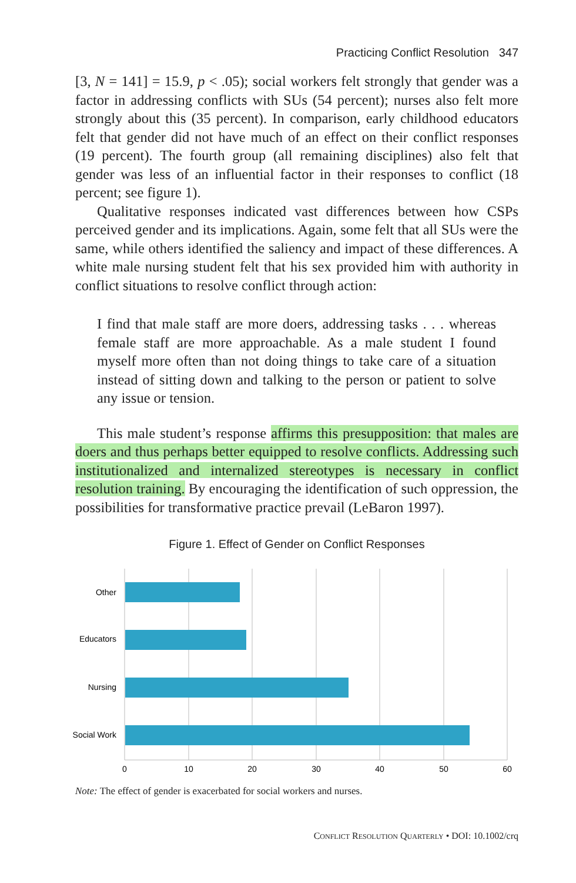Practicing Conflict Resolution 347
[3, N = 141] = 15.9, p < .05); social workers felt strongly that gender was a factor in addressing conflicts with SUs (54 percent); nurses also felt more strongly about this (35 percent). In comparison, early childhood educators felt that gender did not have much of an effect on their conflict responses (19 percent). The fourth group (all remaining disciplines) also felt that gender was less of an influential factor in their responses to conflict (18 percent; see figure 1).
Qualitative responses indicated vast differences between how CSPs perceived gender and its implications. Again, some felt that all SUs were the same, while others identified the saliency and impact of these differences. A white male nursing student felt that his sex provided him with authority in conflict situations to resolve conflict through action:
I find that male staff are more doers, addressing tasks . . . whereas female staff are more approachable. As a male student I found myself more often than not doing things to take care of a situation instead of sitting down and talking to the person or patient to solve any issue or tension.
This male student’s response affirms this presupposition: that males are doers and thus perhaps better equipped to resolve conflicts. Addressing such institutionalized and internalized stereotypes is necessary in conflict resolution training. By encouraging the identification of such oppression, the possibilities for transformative practice prevail (LeBaron 1997).
Figure 1. Effect of Gender on Conflict Responses
Other
Educators
Nursing
Social Work
0
10
20
30
40
50
60
Note: The effect of gender is exacerbated for social workers and nurses.
CONFLICT RESOLUTION QUARTERLY • DOI: 10.1002/crq